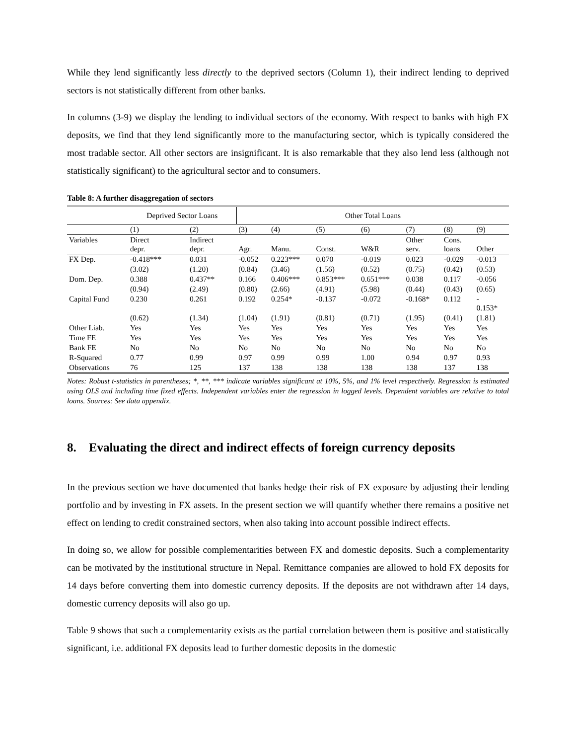While they lend significantly less directly to the deprived sectors (Column 1), their indirect lending to deprived sectors is not statistically different from other banks.
In columns (3-9) we display the lending to individual sectors of the economy. With respect to banks with high FX deposits, we find that they lend significantly more to the manufacturing sector, which is typically considered the most tradable sector. All other sectors are insignificant. It is also remarkable that they also lend less (although not statistically significant) to the agricultural sector and to consumers.
Table 8: A further disaggregation of sectors
| | Deprived Sector Loans | | Other Total Loans | | | | | | |
| --- | --- | --- | --- | --- | --- | --- | --- | --- | --- |
| | (1) | (2) | (3) | (4) | (5) | (6) | (7) | (8) | (9) |
| Variables | Direct depr. | Indirect depr. | Agr. | Manu. | Const. | W&R | Other serv. | Cons. loans | Other |
| FX Dep. | -0.418*** | 0.031 | -0.052 | 0.223*** | 0.070 | -0.019 | 0.023 | -0.029 | -0.013 |
| | (3.02) | (1.20) | (0.84) | (3.46) | (1.56) | (0.52) | (0.75) | (0.42) | (0.53) |
| Dom. Dep. | 0.388 | 0.437** | 0.166 | 0.406*** | 0.853*** | 0.651*** | 0.038 | 0.117 | -0.056 |
| | (0.94) | (2.49) | (0.80) | (2.66) | (4.91) | (5.98) | (0.44) | (0.43) | (0.65) |
| Capital Fund | 0.230 | 0.261 | 0.192 | 0.254* | -0.137 | -0.072 | -0.168* | 0.112 | - 0.153* |
| | (0.62) | (1.34) | (1.04) | (1.91) | (0.81) | (0.71) | (1.95) | (0.41) | (1.81) |
| Other Liab. | Yes | Yes | Yes | Yes | Yes | Yes | Yes | Yes | Yes |
| Time FE | Yes | Yes | Yes | Yes | Yes | Yes | Yes | Yes | Yes |
| Bank FE | No | No | No | No | No | No | No | No | No |
| R-Squared | 0.77 | 0.99 | 0.97 | 0.99 | 0.99 | 1.00 | 0.94 | 0.97 | 0.93 |
| Observations | 76 | 125 | 137 | 138 | 138 | 138 | 138 | 137 | 138 |
Notes: Robust t-statistics in parentheses; *, **, *** indicate variables significant at 10%, 5%, and 1% level respectively. Regression is estimated using OLS and including time fixed effects. Independent variables enter the regression in logged levels. Dependent variables are relative to total loans. Sources: See data appendix.
8. Evaluating the direct and indirect effects of foreign currency deposits
In the previous section we have documented that banks hedge their risk of FX exposure by adjusting their lending portfolio and by investing in FX assets. In the present section we will quantify whether there remains a positive net effect on lending to credit constrained sectors, when also taking into account possible indirect effects.
In doing so, we allow for possible complementarities between FX and domestic deposits. Such a complementarity can be motivated by the institutional structure in Nepal. Remittance companies are allowed to hold FX deposits for 14 days before converting them into domestic currency deposits. If the deposits are not withdrawn after 14 days, domestic currency deposits will also go up.
Table 9 shows that such a complementarity exists as the partial correlation between them is positive and statistically significant, i.e. additional FX deposits lead to further domestic deposits in the domestic